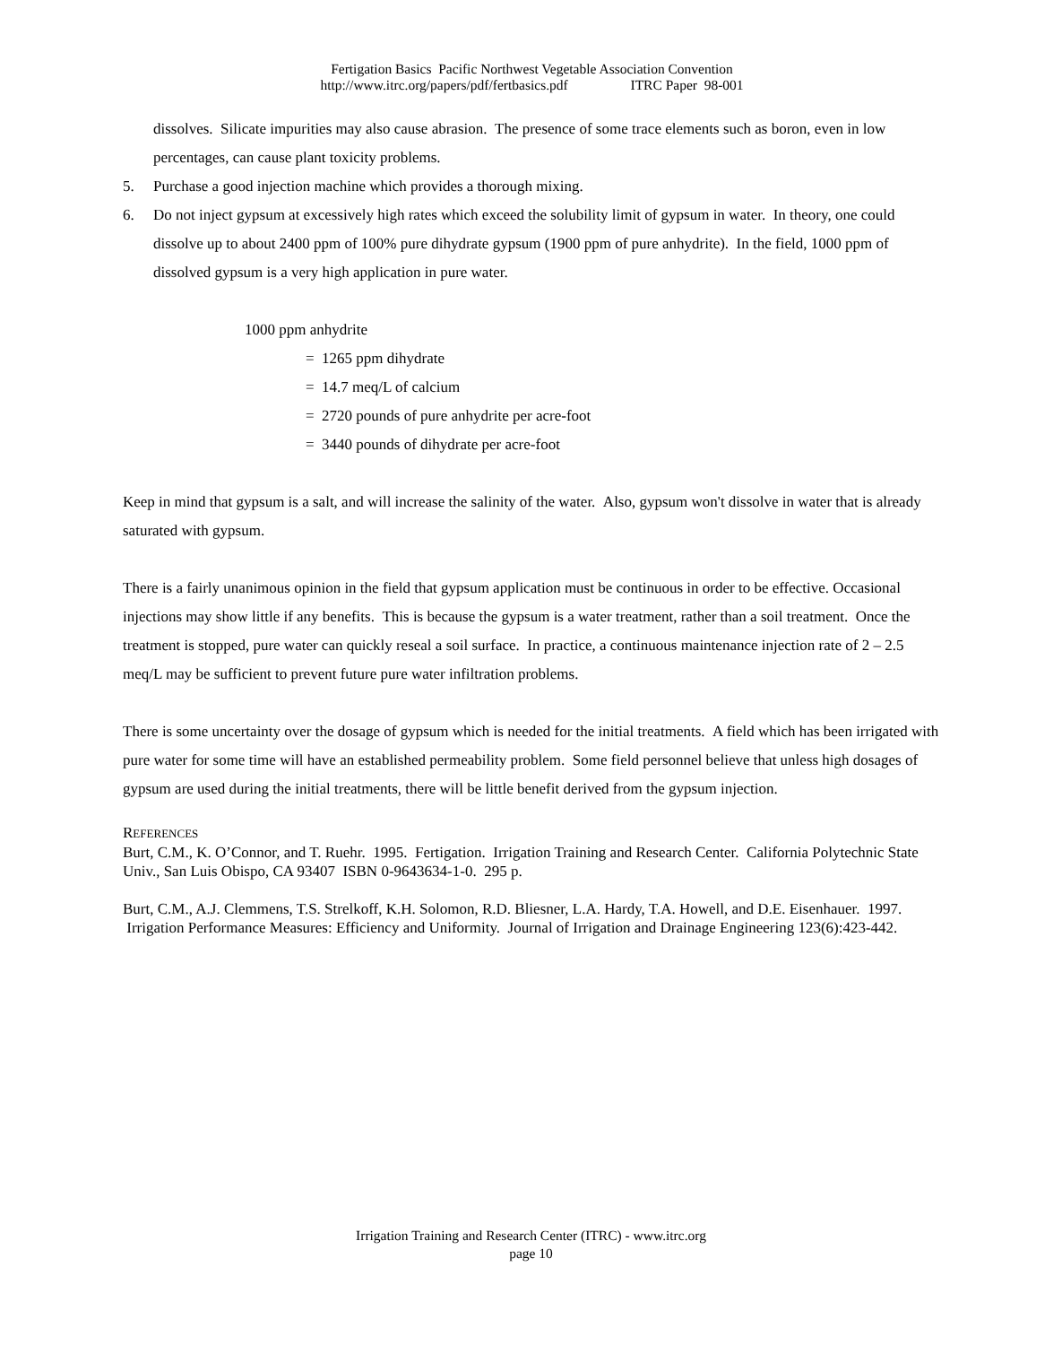Fertigation Basics Pacific Northwest Vegetable Association Convention
http://www.itrc.org/papers/pdf/fertbasics.pdf ITRC Paper 98-001
dissolves. Silicate impurities may also cause abrasion. The presence of some trace elements such as boron, even in low percentages, can cause plant toxicity problems.
5. Purchase a good injection machine which provides a thorough mixing.
6. Do not inject gypsum at excessively high rates which exceed the solubility limit of gypsum in water. In theory, one could dissolve up to about 2400 ppm of 100% pure dihydrate gypsum (1900 ppm of pure anhydrite). In the field, 1000 ppm of dissolved gypsum is a very high application in pure water.
1000 ppm anhydrite
= 1265 ppm dihydrate
= 14.7 meq/L of calcium
= 2720 pounds of pure anhydrite per acre-foot
= 3440 pounds of dihydrate per acre-foot
Keep in mind that gypsum is a salt, and will increase the salinity of the water. Also, gypsum won't dissolve in water that is already saturated with gypsum.
There is a fairly unanimous opinion in the field that gypsum application must be continuous in order to be effective. Occasional injections may show little if any benefits. This is because the gypsum is a water treatment, rather than a soil treatment. Once the treatment is stopped, pure water can quickly reseal a soil surface. In practice, a continuous maintenance injection rate of 2 – 2.5 meq/L may be sufficient to prevent future pure water infiltration problems.
There is some uncertainty over the dosage of gypsum which is needed for the initial treatments. A field which has been irrigated with pure water for some time will have an established permeability problem. Some field personnel believe that unless high dosages of gypsum are used during the initial treatments, there will be little benefit derived from the gypsum injection.
REFERENCES
Burt, C.M., K. O’Connor, and T. Ruehr. 1995. Fertigation. Irrigation Training and Research Center. California Polytechnic State Univ., San Luis Obispo, CA 93407 ISBN 0-9643634-1-0. 295 p.
Burt, C.M., A.J. Clemmens, T.S. Strelkoff, K.H. Solomon, R.D. Bliesner, L.A. Hardy, T.A. Howell, and D.E. Eisenhauer. 1997. Irrigation Performance Measures: Efficiency and Uniformity. Journal of Irrigation and Drainage Engineering 123(6):423-442.
Irrigation Training and Research Center (ITRC) - www.itrc.org
page 10